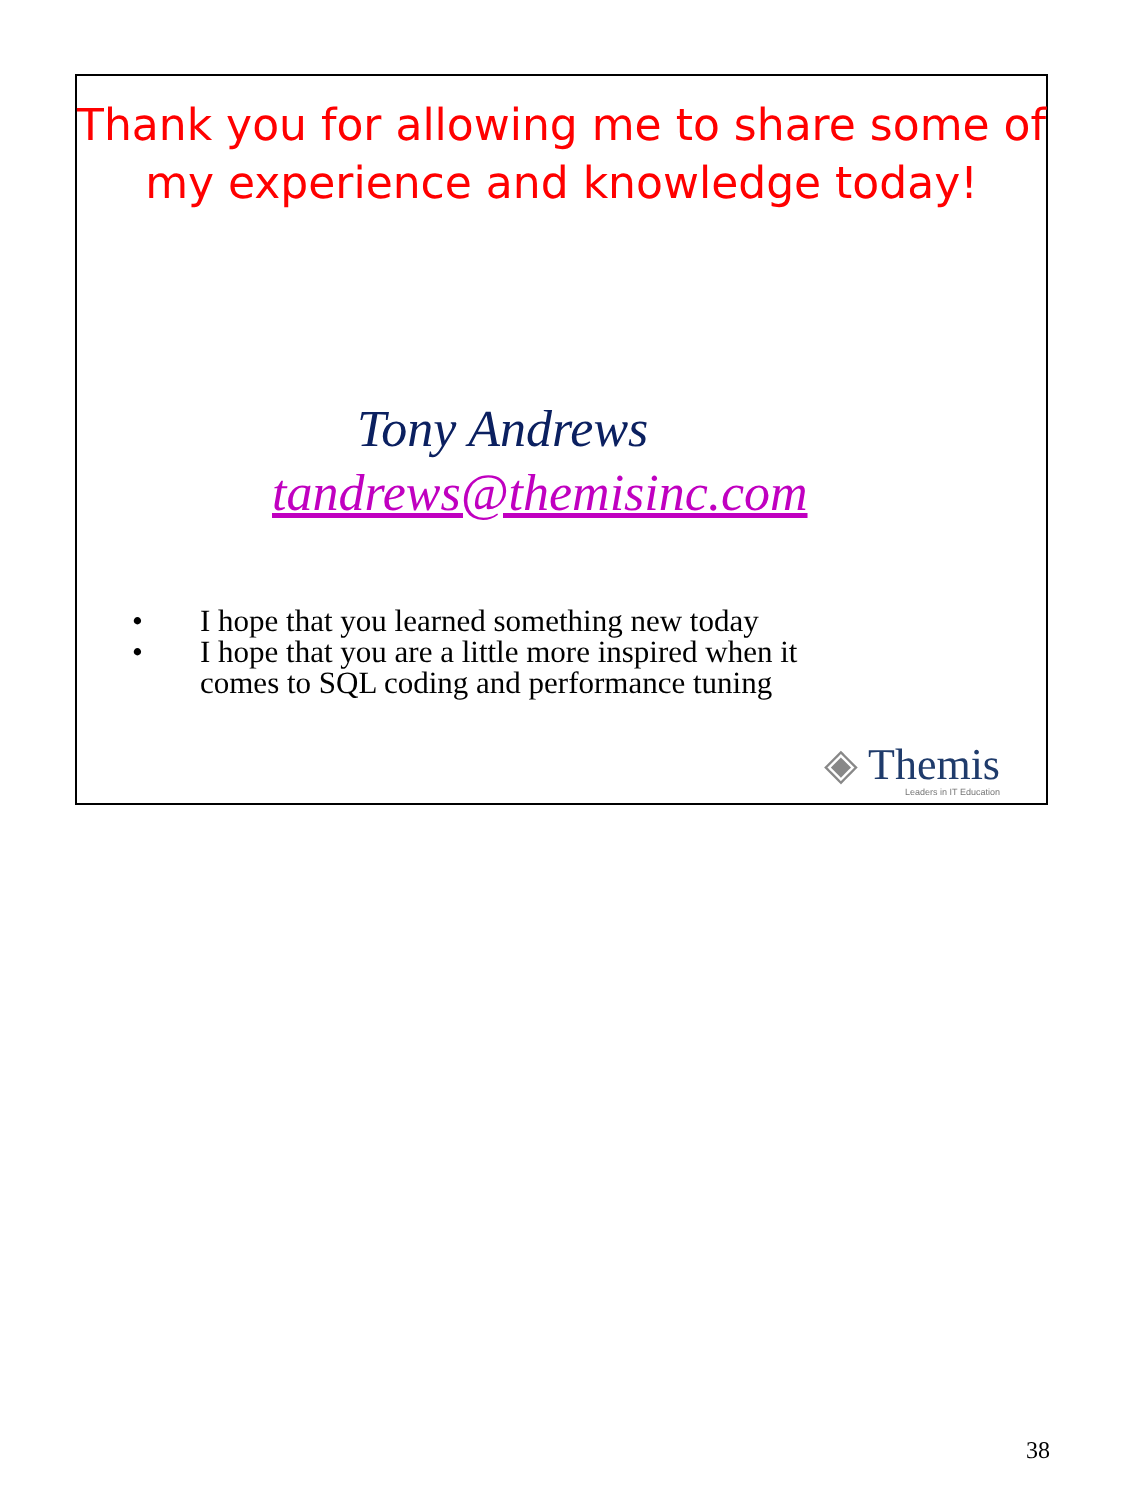Thank you for allowing me to share some of
my experience and knowledge today!
Tony Andrews
tandrews@themisinc.com
• I hope that you learned something new today
• I hope that you are a little more inspired when it
comes to SQL coding and performance tuning
◈ Themis
Leaders in IT Education
38